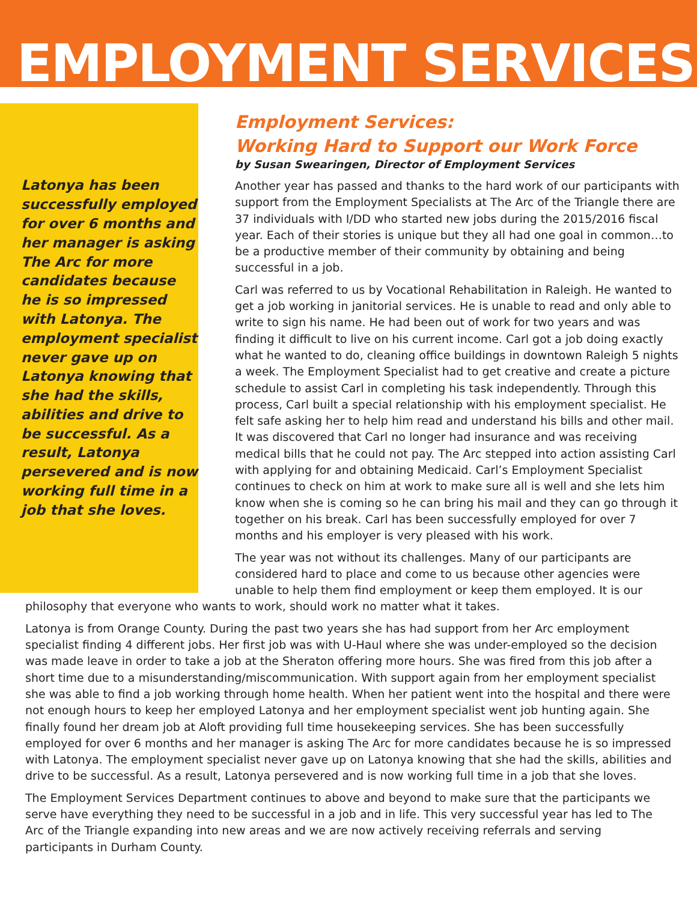EMPLOYMENT SERVICES
Latonya has been successfully employed for over 6 months and her manager is asking The Arc for more candidates because he is so impressed with Latonya. The employment specialist never gave up on Latonya knowing that she had the skills, abilities and drive to be successful. As a result, Latonya persevered and is now working full time in a job that she loves.
Employment Services:
Working Hard to Support our Work Force
by Susan Swearingen, Director of Employment Services
Another year has passed and thanks to the hard work of our participants with support from the Employment Specialists at The Arc of the Triangle there are 37 individuals with I/DD who started new jobs during the 2015/2016 fiscal year. Each of their stories is unique but they all had one goal in common…to be a productive member of their community by obtaining and being successful in a job.
Carl was referred to us by Vocational Rehabilitation in Raleigh. He wanted to get a job working in janitorial services. He is unable to read and only able to write to sign his name. He had been out of work for two years and was finding it difficult to live on his current income. Carl got a job doing exactly what he wanted to do, cleaning office buildings in downtown Raleigh 5 nights a week. The Employment Specialist had to get creative and create a picture schedule to assist Carl in completing his task independently. Through this process, Carl built a special relationship with his employment specialist. He felt safe asking her to help him read and understand his bills and other mail. It was discovered that Carl no longer had insurance and was receiving medical bills that he could not pay. The Arc stepped into action assisting Carl with applying for and obtaining Medicaid. Carl’s Employment Specialist continues to check on him at work to make sure all is well and she lets him know when she is coming so he can bring his mail and they can go through it together on his break. Carl has been successfully employed for over 7 months and his employer is very pleased with his work.
The year was not without its challenges. Many of our participants are considered hard to place and come to us because other agencies were unable to help them find employment or keep them employed. It is our
philosophy that everyone who wants to work, should work no matter what it takes.
Latonya is from Orange County. During the past two years she has had support from her Arc employment specialist finding 4 different jobs. Her first job was with U-Haul where she was under-employed so the decision was made leave in order to take a job at the Sheraton offering more hours. She was fired from this job after a short time due to a misunderstanding/miscommunication. With support again from her employment specialist she was able to find a job working through home health. When her patient went into the hospital and there were not enough hours to keep her employed Latonya and her employment specialist went job hunting again. She finally found her dream job at Aloft providing full time housekeeping services. She has been successfully employed for over 6 months and her manager is asking The Arc for more candidates because he is so impressed with Latonya. The employment specialist never gave up on Latonya knowing that she had the skills, abilities and drive to be successful. As a result, Latonya persevered and is now working full time in a job that she loves.
The Employment Services Department continues to above and beyond to make sure that the participants we serve have everything they need to be successful in a job and in life. This very successful year has led to The Arc of the Triangle expanding into new areas and we are now actively receiving referrals and serving participants in Durham County.